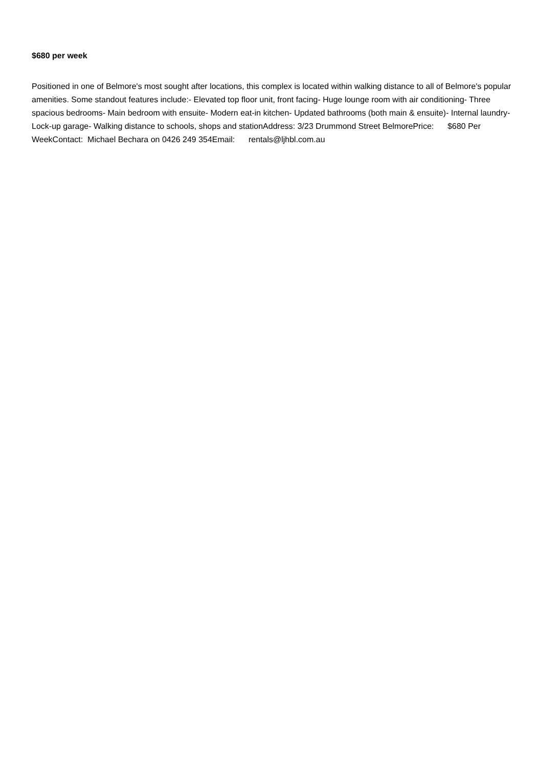$680 per week
Positioned in one of Belmore's most sought after locations, this complex is located within walking distance to all of Belmore's popular amenities. Some standout features include:- Elevated top floor unit, front facing- Huge lounge room with air conditioning- Three spacious bedrooms- Main bedroom with ensuite- Modern eat-in kitchen- Updated bathrooms (both main & ensuite)- Internal laundry- Lock-up garage- Walking distance to schools, shops and stationAddress: 3/23 Drummond Street BelmorePrice: $680 Per WeekContact: Michael Bechara on 0426 249 354Email: rentals@ljhbl.com.au